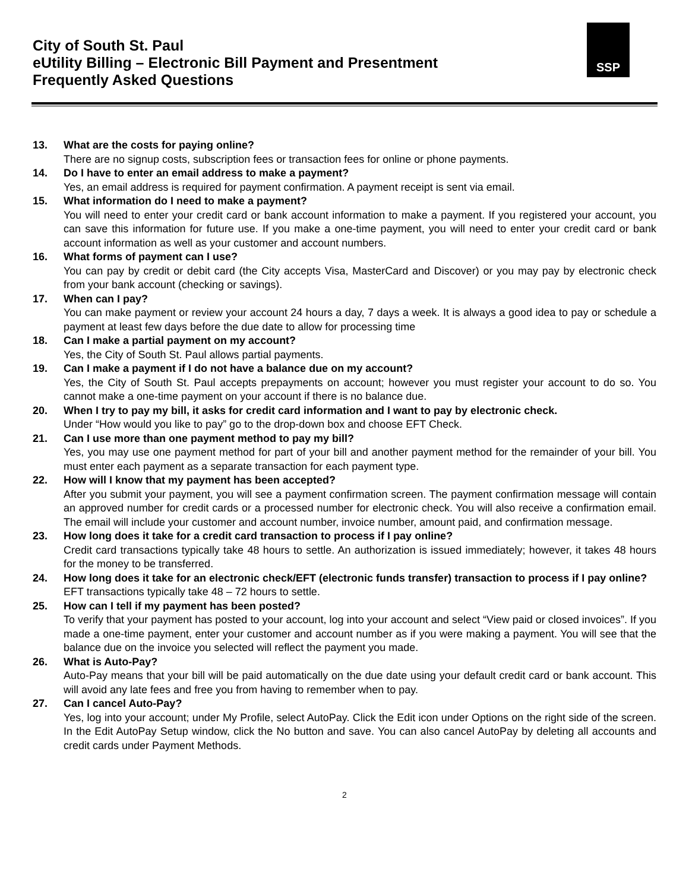City of South St. Paul
eUtility Billing – Electronic Bill Payment and Presentment
Frequently Asked Questions
SSP
13. What are the costs for paying online?
There are no signup costs, subscription fees or transaction fees for online or phone payments.
14. Do I have to enter an email address to make a payment?
Yes, an email address is required for payment confirmation. A payment receipt is sent via email.
15. What information do I need to make a payment?
You will need to enter your credit card or bank account information to make a payment. If you registered your account, you can save this information for future use. If you make a one-time payment, you will need to enter your credit card or bank account information as well as your customer and account numbers.
16. What forms of payment can I use?
You can pay by credit or debit card (the City accepts Visa, MasterCard and Discover) or you may pay by electronic check from your bank account (checking or savings).
17. When can I pay?
You can make payment or review your account 24 hours a day, 7 days a week. It is always a good idea to pay or schedule a payment at least few days before the due date to allow for processing time
18. Can I make a partial payment on my account?
Yes, the City of South St. Paul allows partial payments.
19. Can I make a payment if I do not have a balance due on my account?
Yes, the City of South St. Paul accepts prepayments on account; however you must register your account to do so. You cannot make a one-time payment on your account if there is no balance due.
20. When I try to pay my bill, it asks for credit card information and I want to pay by electronic check.
Under “How would you like to pay” go to the drop-down box and choose EFT Check.
21. Can I use more than one payment method to pay my bill?
Yes, you may use one payment method for part of your bill and another payment method for the remainder of your bill. You must enter each payment as a separate transaction for each payment type.
22. How will I know that my payment has been accepted?
After you submit your payment, you will see a payment confirmation screen. The payment confirmation message will contain an approved number for credit cards or a processed number for electronic check. You will also receive a confirmation email. The email will include your customer and account number, invoice number, amount paid, and confirmation message.
23. How long does it take for a credit card transaction to process if I pay online?
Credit card transactions typically take 48 hours to settle. An authorization is issued immediately; however, it takes 48 hours for the money to be transferred.
24. How long does it take for an electronic check/EFT (electronic funds transfer) transaction to process if I pay online?
EFT transactions typically take 48 – 72 hours to settle.
25. How can I tell if my payment has been posted?
To verify that your payment has posted to your account, log into your account and select “View paid or closed invoices”. If you made a one-time payment, enter your customer and account number as if you were making a payment. You will see that the balance due on the invoice you selected will reflect the payment you made.
26. What is Auto-Pay?
Auto-Pay means that your bill will be paid automatically on the due date using your default credit card or bank account. This will avoid any late fees and free you from having to remember when to pay.
27. Can I cancel Auto-Pay?
Yes, log into your account; under My Profile, select AutoPay. Click the Edit icon under Options on the right side of the screen. In the Edit AutoPay Setup window, click the No button and save. You can also cancel AutoPay by deleting all accounts and credit cards under Payment Methods.
2